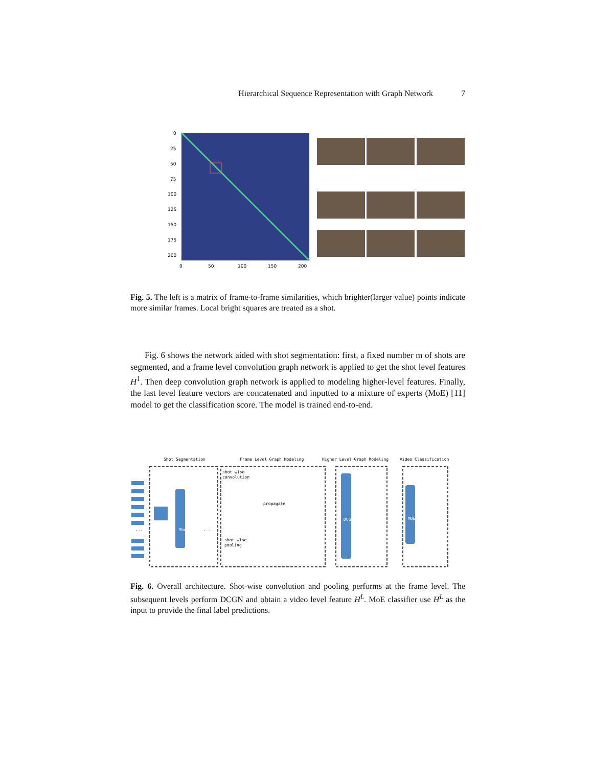Hierarchical Sequence Representation with Graph Network 7
0
25
50
75
100
125
150
175
200
0
50
100
150
200
Fig. 5. The left is a matrix of frame-to-frame similarities, which brighter(larger value) points indicate more similar frames. Local bright squares are treated as a shot.
Fig. 6 shows the network aided with shot segmentation: first, a fixed number m of shots are segmented, and a frame level convolution graph network is applied to get the shot level features H<sup>1</sup>. Then deep convolution graph network is applied to modeling higher-level features. Finally, the last level feature vectors are concatenated and inputted to a mixture of experts (MoE) [11] model to get the classification score. The model is trained end-to-end.
Shot Segmentation
Frame Level Graph Modeling
Higher Level Graph Modeling
Video Classification
...
...
shot wise
convolution
propagate
shot wise
pooling
DCGN
MOE
Shot segment
Fig. 6. Overall architecture. Shot-wise convolution and pooling performs at the frame level. The subsequent levels perform DCGN and obtain a video level feature H<sup>L</sup>. MoE classifier use H<sup>L</sup> as the input to provide the final label predictions.